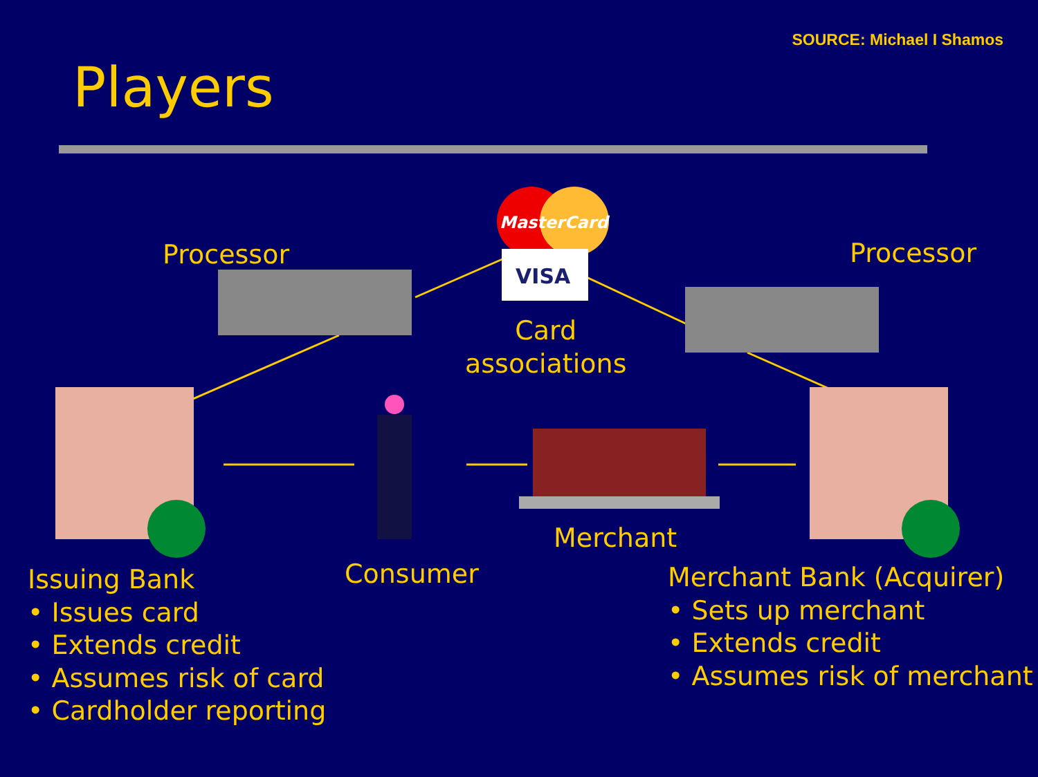VISA
MasterCard
SOURCE: Michael I Shamos
Players
Processor Processor
Card
associations
Merchant
Consumer
Issuing Bank
• Issues card
• Extends credit
• Assumes risk of card
• Cardholder reporting
Merchant Bank (Acquirer)
• Sets up merchant
• Extends credit
• Assumes risk of merchant